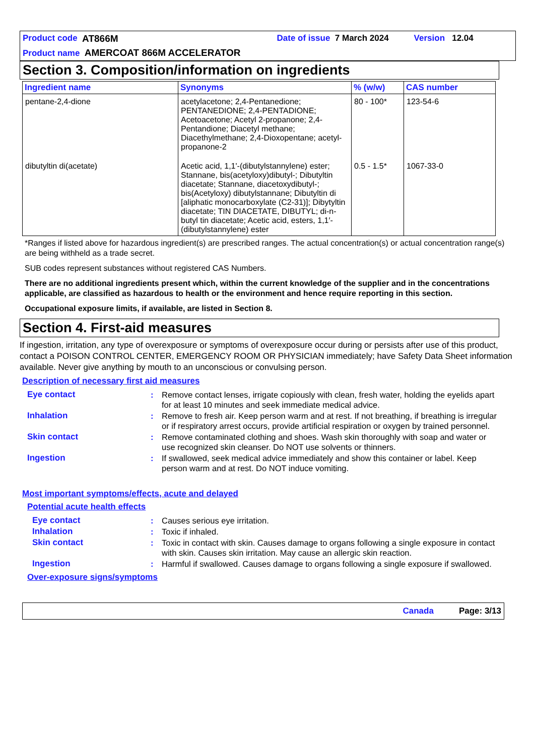Product code AT866M Date of issue 7 March 2024 Version 12.04
Product name AMERCOAT 866M ACCELERATOR
Section 3. Composition/information on ingredients
| Ingredient name | Synonyms | % (w/w) | CAS number |
| --- | --- | --- | --- |
| pentane-2,4-dione | acetylacetone; 2,4-Pentanedione; PENTANEDIONE; 2,4-PENTADIONE; Acetoacetone; Acetyl 2-propanone; 2,4-Pentandione; Diacetyl methane; Diacethylmethane; 2,4-Dioxopentane; acetyl-propanone-2 | 80 - 100* | 123-54-6 |
| dibutyltin di(acetate) | Acetic acid, 1,1'-(dibutylstannylene) ester; Stannane, bis(acetyloxy)dibutyl-; Dibutyltin diacetate; Stannane, diacetoxydibutyl-; bis(Acetyloxy) dibutylstannane; Dibutyltin di [aliphatic monocarboxylate (C2-31)]; Dibytyltin diacetate; TIN DIACETATE, DIBUTYL; di-n-butyl tin diacetate; Acetic acid, esters, 1,1′-(dibutylstannylene) ester | 0.5 - 1.5* | 1067-33-0 |
*Ranges if listed above for hazardous ingredient(s) are prescribed ranges. The actual concentration(s) or actual concentration range(s) are being withheld as a trade secret.
SUB codes represent substances without registered CAS Numbers.
There are no additional ingredients present which, within the current knowledge of the supplier and in the concentrations applicable, are classified as hazardous to health or the environment and hence require reporting in this section.
Occupational exposure limits, if available, are listed in Section 8.
Section 4. First-aid measures
If ingestion, irritation, any type of overexposure or symptoms of overexposure occur during or persists after use of this product, contact a POISON CONTROL CENTER, EMERGENCY ROOM OR PHYSICIAN immediately; have Safety Data Sheet information available. Never give anything by mouth to an unconscious or convulsing person.
Description of necessary first aid measures
| Eye contact | : | Remove contact lenses, irrigate copiously with clean, fresh water, holding the eyelids apart for at least 10 minutes and seek immediate medical advice. |
| Inhalation | : | Remove to fresh air. Keep person warm and at rest. If not breathing, if breathing is irregular or if respiratory arrest occurs, provide artificial respiration or oxygen by trained personnel. |
| Skin contact | : | Remove contaminated clothing and shoes. Wash skin thoroughly with soap and water or use recognized skin cleanser. Do NOT use solvents or thinners. |
| Ingestion | : | If swallowed, seek medical advice immediately and show this container or label. Keep person warm and at rest. Do NOT induce vomiting. |
Most important symptoms/effects, acute and delayed
Potential acute health effects
| Eye contact | : | Causes serious eye irritation. |
| Inhalation | : | Toxic if inhaled. |
| Skin contact | : | Toxic in contact with skin. Causes damage to organs following a single exposure in contact with skin. Causes skin irritation. May cause an allergic skin reaction. |
| Ingestion | : | Harmful if swallowed. Causes damage to organs following a single exposure if swallowed. |
Over-exposure signs/symptoms
Canada Page: 3/13